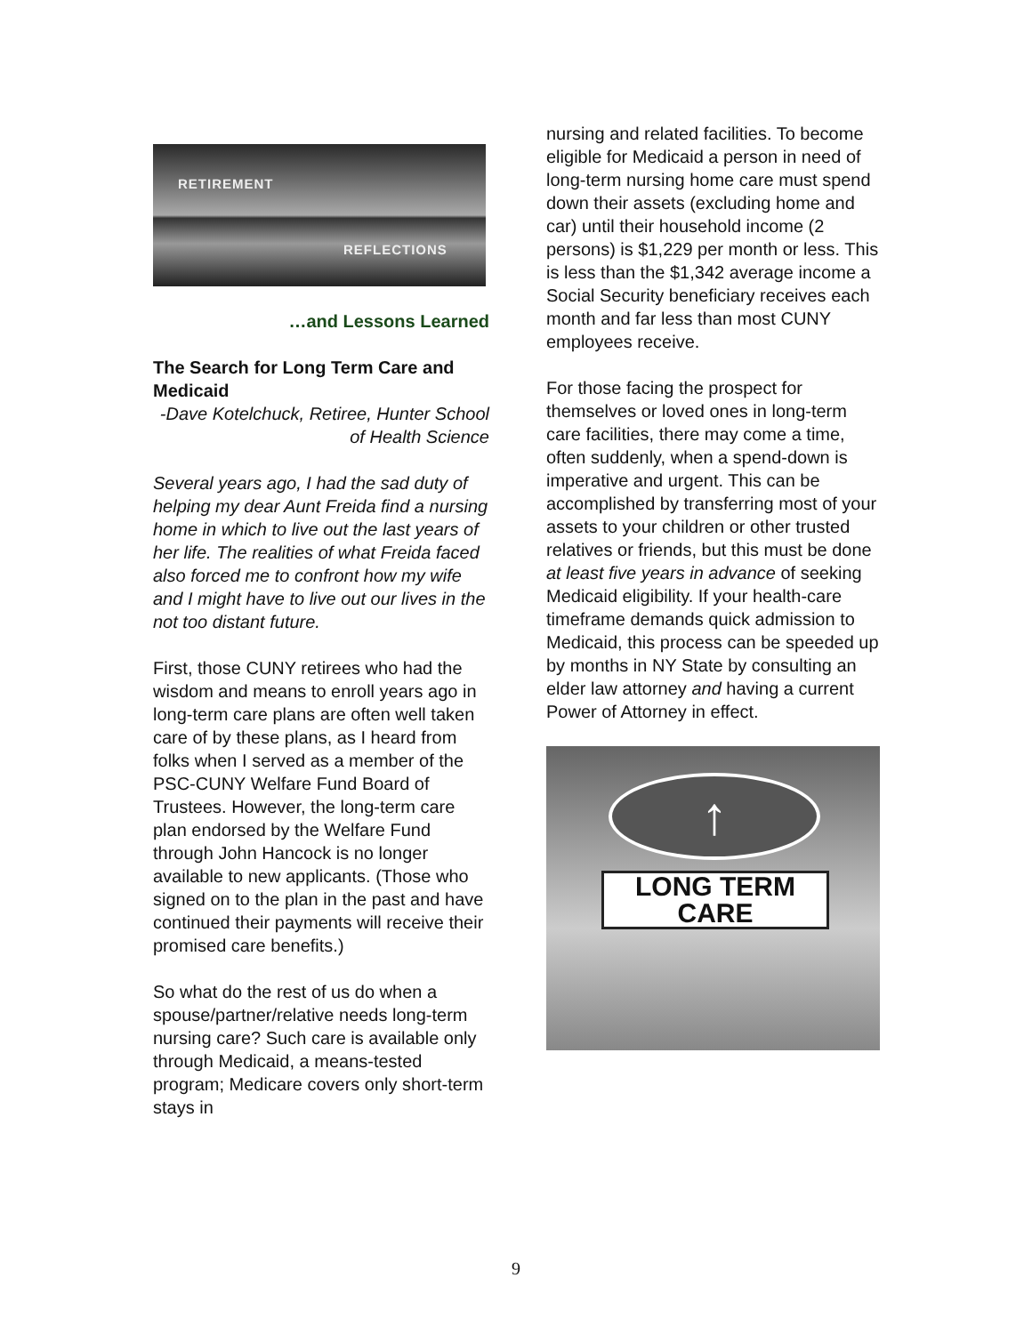RETIREMENT
REFLECTIONS
…and Lessons Learned
The Search for Long Term Care and Medicaid
-Dave Kotelchuck, Retiree, Hunter School of Health Science
Several years ago, I had the sad duty of helping my dear Aunt Freida find a nursing home in which to live out the last years of her life. The realities of what Freida faced also forced me to confront how my wife and I might have to live out our lives in the not too distant future.
First, those CUNY retirees who had the wisdom and means to enroll years ago in long-term care plans are often well taken care of by these plans, as I heard from folks when I served as a member of the PSC-CUNY Welfare Fund Board of Trustees. However, the long-term care plan endorsed by the Welfare Fund through John Hancock is no longer available to new applicants. (Those who signed on to the plan in the past and have continued their payments will receive their promised care benefits.)
So what do the rest of us do when a spouse/partner/relative needs long-term nursing care? Such care is available only through Medicaid, a means-tested program; Medicare covers only short-term stays in
nursing and related facilities. To become eligible for Medicaid a person in need of long-term nursing home care must spend down their assets (excluding home and car) until their household income (2 persons) is $1,229 per month or less. This is less than the $1,342 average income a Social Security beneficiary receives each month and far less than most CUNY employees receive.
For those facing the prospect for themselves or loved ones in long-term care facilities, there may come a time, often suddenly, when a spend-down is imperative and urgent. This can be accomplished by transferring most of your assets to your children or other trusted relatives or friends, but this must be done at least five years in advance of seeking Medicaid eligibility. If your health-care timeframe demands quick admission to Medicaid, this process can be speeded up by months in NY State by consulting an elder law attorney and having a current Power of Attorney in effect.
↑
LONG TERM CARE
9